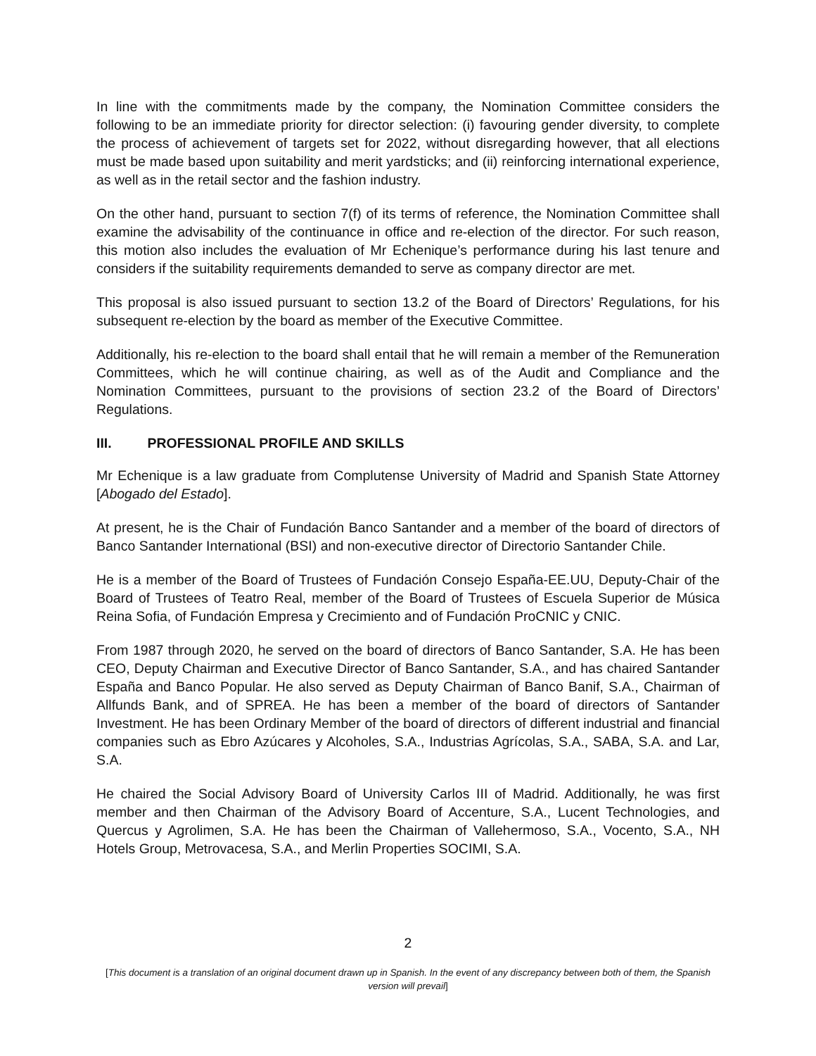In line with the commitments made by the company, the Nomination Committee considers the following to be an immediate priority for director selection: (i) favouring gender diversity, to complete the process of achievement of targets set for 2022, without disregarding however, that all elections must be made based upon suitability and merit yardsticks; and (ii) reinforcing international experience, as well as in the retail sector and the fashion industry.
On the other hand, pursuant to section 7(f) of its terms of reference, the Nomination Committee shall examine the advisability of the continuance in office and re-election of the director. For such reason, this motion also includes the evaluation of Mr Echenique’s performance during his last tenure and considers if the suitability requirements demanded to serve as company director are met.
This proposal is also issued pursuant to section 13.2 of the Board of Directors’ Regulations, for his subsequent re-election by the board as member of the Executive Committee.
Additionally, his re-election to the board shall entail that he will remain a member of the Remuneration Committees, which he will continue chairing, as well as of the Audit and Compliance and the Nomination Committees, pursuant to the provisions of section 23.2 of the Board of Directors’ Regulations.
III. PROFESSIONAL PROFILE AND SKILLS
Mr Echenique is a law graduate from Complutense University of Madrid and Spanish State Attorney [Abogado del Estado].
At present, he is the Chair of Fundación Banco Santander and a member of the board of directors of Banco Santander International (BSI) and non-executive director of Directorio Santander Chile.
He is a member of the Board of Trustees of Fundación Consejo España-EE.UU, Deputy-Chair of the Board of Trustees of Teatro Real, member of the Board of Trustees of Escuela Superior de Música Reina Sofia, of Fundación Empresa y Crecimiento and of Fundación ProCNIC y CNIC.
From 1987 through 2020, he served on the board of directors of Banco Santander, S.A. He has been CEO, Deputy Chairman and Executive Director of Banco Santander, S.A., and has chaired Santander España and Banco Popular. He also served as Deputy Chairman of Banco Banif, S.A., Chairman of Allfunds Bank, and of SPREA. He has been a member of the board of directors of Santander Investment. He has been Ordinary Member of the board of directors of different industrial and financial companies such as Ebro Azúcares y Alcoholes, S.A., Industrias Agrícolas, S.A., SABA, S.A. and Lar, S.A.
He chaired the Social Advisory Board of University Carlos III of Madrid. Additionally, he was first member and then Chairman of the Advisory Board of Accenture, S.A., Lucent Technologies, and Quercus y Agrolimen, S.A. He has been the Chairman of Vallehermoso, S.A., Vocento, S.A., NH Hotels Group, Metrovacesa, S.A., and Merlin Properties SOCIMI, S.A.
2
[This document is a translation of an original document drawn up in Spanish. In the event of any discrepancy between both of them, the Spanish version will prevail]